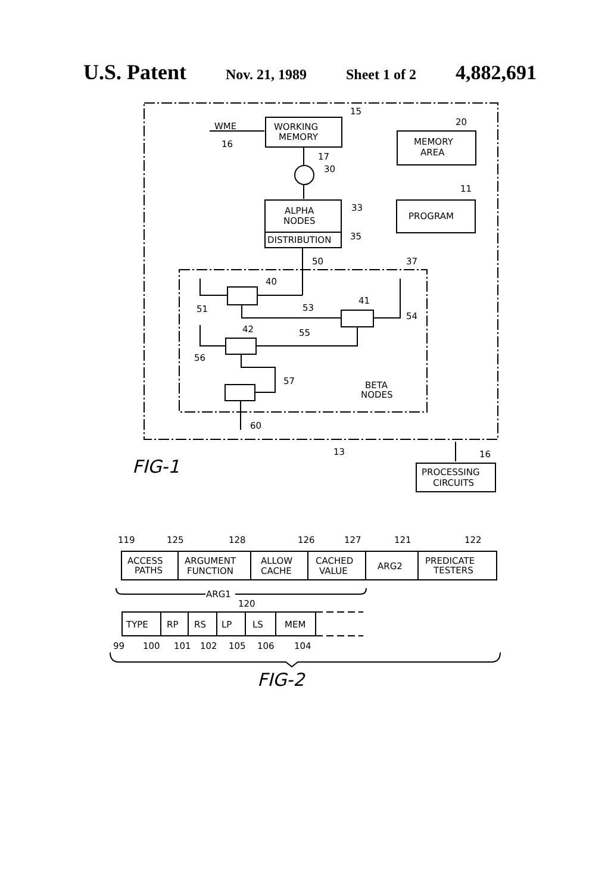U.S. Patent Nov. 21, 1989 Sheet 1 of 2 4,882,691
WORKING
MEMORY
WME
15
16
17
30
MEMORY
AREA
20
PROGRAM
11
ALPHA
NODES
DISTRIBUTION
33
35
50
37
40
41
42
51
53
54
55
56
57
BETA
NODES
60
13
FIG-1
16
PROCESSING
CIRCUITS
ACCESS
PATHS
ARGUMENT
FUNCTION
ALLOW
CACHE
CACHED
VALUE
ARG2
PREDICATE
TESTERS
119
125
128
126
127
121
122
ARG1
120
TYPE
RP
RS
LP
LS
MEM
99
100
101
102
105
106
104
FIG-2